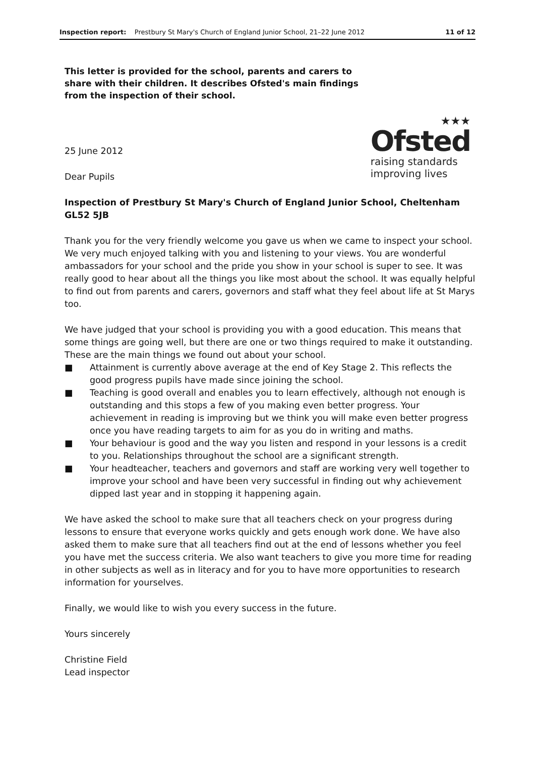Inspection report: Prestbury St Mary's Church of England Junior School, 21–22 June 2012 11 of 12
This letter is provided for the school, parents and carers to share with their children. It describes Ofsted's main findings from the inspection of their school.
25 June 2012
Dear Pupils
★★★
Ofsted
raising standards
improving lives
Inspection of Prestbury St Mary's Church of England Junior School, Cheltenham GL52 5JB
Thank you for the very friendly welcome you gave us when we came to inspect your school. We very much enjoyed talking with you and listening to your views. You are wonderful ambassadors for your school and the pride you show in your school is super to see. It was really good to hear about all the things you like most about the school. It was equally helpful to find out from parents and carers, governors and staff what they feel about life at St Marys too.
We have judged that your school is providing you with a good education. This means that some things are going well, but there are one or two things required to make it outstanding. These are the main things we found out about your school.
■ Attainment is currently above average at the end of Key Stage 2. This reflects the good progress pupils have made since joining the school.
■ Teaching is good overall and enables you to learn effectively, although not enough is outstanding and this stops a few of you making even better progress. Your achievement in reading is improving but we think you will make even better progress once you have reading targets to aim for as you do in writing and maths.
■ Your behaviour is good and the way you listen and respond in your lessons is a credit to you. Relationships throughout the school are a significant strength.
■ Your headteacher, teachers and governors and staff are working very well together to improve your school and have been very successful in finding out why achievement dipped last year and in stopping it happening again.
We have asked the school to make sure that all teachers check on your progress during lessons to ensure that everyone works quickly and gets enough work done. We have also asked them to make sure that all teachers find out at the end of lessons whether you feel you have met the success criteria. We also want teachers to give you more time for reading in other subjects as well as in literacy and for you to have more opportunities to research information for yourselves.
Finally, we would like to wish you every success in the future.
Yours sincerely
Christine Field
Lead inspector